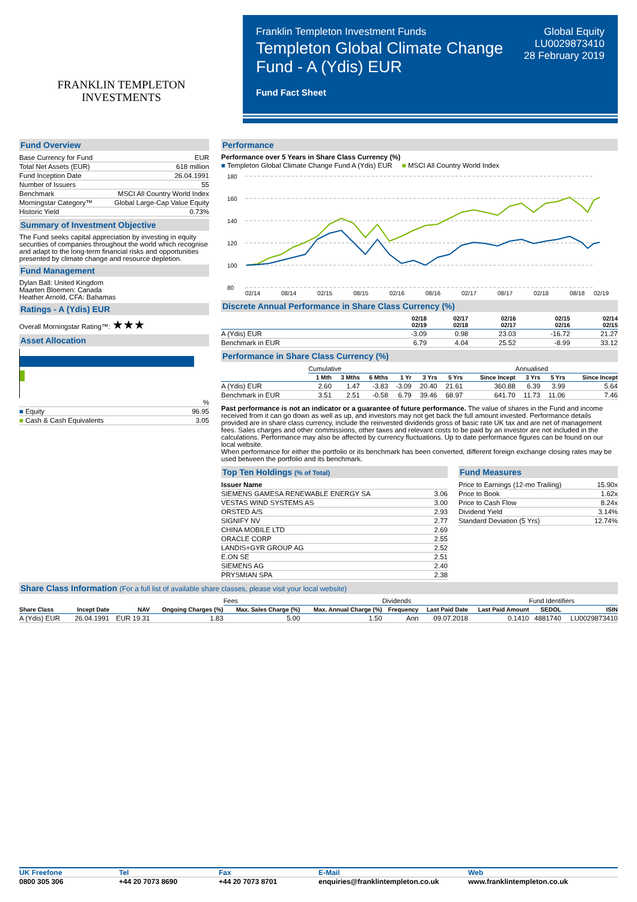FRANKLIN TEMPLETON
INVESTMENTS
Franklin Templeton Investment Funds
Templeton Global Climate Change
Fund - A (Ydis) EUR
Fund Fact Sheet
Global Equity
LU0029873410
28 February 2019
Fund Overview
| Base Currency for Fund | EUR |
| Total Net Assets (EUR) | 618 million |
| Fund Inception Date | 26.04.1991 |
| Number of Issuers | 55 |
| Benchmark | MSCI All Country World Index |
| Morningstar Category™ | Global Large-Cap Value Equity |
| Historic Yield | 0.73% |
Summary of Investment Objective
The Fund seeks capital appreciation by investing in equity securities of companies throughout the world which recognise and adapt to the long-term financial risks and opportunities presented by climate change and resource depletion.
Fund Management
Dylan Ball: United Kingdom
Maarten Bloemen: Canada
Heather Arnold, CFA: Bahamas
Ratings - A (Ydis) EUR
Overall Morningstar Rating™: ★★★
Asset Allocation
| | % |
| ■ Equity | 96.95 |
| ■ Cash & Cash Equivalents | 3.05 |
Performance
Performance over 5 Years in Share Class Currency (%)
■ Templeton Global Climate Change Fund A (Ydis) EUR ■ MSCI All Country World Index
180
160
140
120
100
80
02/14
08/14
02/15
08/15
02/16
08/16
02/17
08/17
02/18
08/18
02/19
Discrete Annual Performance in Share Class Currency (%)
| | 02/18 02/19 | 02/17 02/18 | 02/16 02/17 | 02/15 02/16 | 02/14 02/15 |
| --- | --- | --- | --- | --- | --- |
| A (Ydis) EUR | -3.09 | 0.98 | 23.03 | -16.72 | 21.27 |
| Benchmark in EUR | 6.79 | 4.04 | 25.52 | -8.99 | 33.12 |
Performance in Share Class Currency (%)
| | Cumulative | | | | | | | Annualised | | |
| --- | --- | --- | --- | --- | --- | --- | --- | --- | --- | --- |
| | 1 Mth | 3 Mths | 6 Mths | 1 Yr | 3 Yrs | 5 Yrs | Since Incept | 3 Yrs | 5 Yrs | Since Incept |
| A (Ydis) EUR | 2.60 | 1.47 | -3.83 | -3.09 | 20.40 | 21.61 | 360.88 | 6.39 | 3.99 | 5.64 |
| Benchmark in EUR | 3.51 | 2.51 | -0.58 | 6.79 | 39.46 | 68.97 | 641.70 | 11.73 | 11.06 | 7.46 |
Past performance is not an indicator or a guarantee of future performance. The value of shares in the Fund and income received from it can go down as well as up, and investors may not get back the full amount invested. Performance details provided are in share class currency, include the reinvested dividends gross of basic rate UK tax and are net of management fees. Sales charges and other commissions, other taxes and relevant costs to be paid by an investor are not included in the calculations. Performance may also be affected by currency fluctuations. Up to date performance figures can be found on our local website.
When performance for either the portfolio or its benchmark has been converted, different foreign exchange closing rates may be used between the portfolio and its benchmark.
Top Ten Holdings (% of Total)
| Issuer Name | |
| SIEMENS GAMESA RENEWABLE ENERGY SA | 3.06 |
| VESTAS WIND SYSTEMS AS | 3.00 |
| ORSTED A/S | 2.93 |
| SIGNIFY NV | 2.77 |
| CHINA MOBILE LTD | 2.69 |
| ORACLE CORP | 2.55 |
| LANDIS+GYR GROUP AG | 2.52 |
| E.ON SE | 2.51 |
| SIEMENS AG | 2.40 |
| PRYSMIAN SPA | 2.38 |
Fund Measures
| Price to Earnings (12-mo Trailing) | 15.90x |
| Price to Book | 1.62x |
| Price to Cash Flow | 8.24x |
| Dividend Yield | 3.14% |
| Standard Deviation (5 Yrs) | 12.74% |
Share Class Information (For a full list of available share classes, please visit your local website)
| | | | | Fees | | Dividends | | | Fund Identifiers | |
| --- | --- | --- | --- | --- | --- | --- | --- | --- | --- | --- |
| Share Class | Incept Date | NAV | Ongoing Charges (%) | Max. Sales Charge (%) | Max. Annual Charge (%) | Frequency | Last Paid Date | Last Paid Amount | SEDOL | ISIN |
| A (Ydis) EUR | 26.04.1991 | EUR 19.31 | 1.83 | 5.00 | 1.50 | Ann | 09.07.2018 | 0.1410 | 4881740 | LU0029873410 |
UK Freefone
0800 305 306
Tel
+44 20 7073 8690
Fax
+44 20 7073 8701
E-Mail
enquiries@franklintempleton.co.uk
Web
www.franklintempleton.co.uk